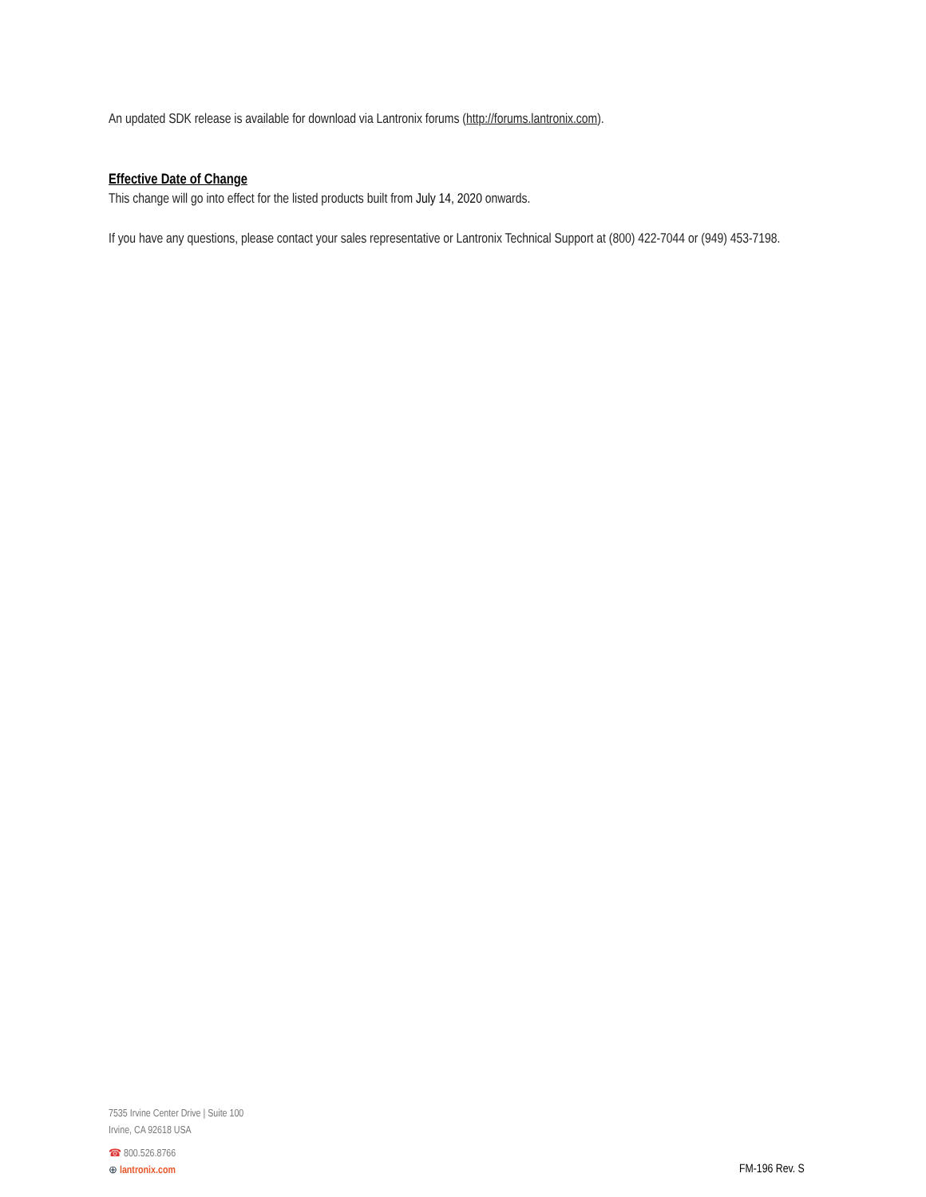An updated SDK release is available for download via Lantronix forums (http://forums.lantronix.com).
Effective Date of Change
This change will go into effect for the listed products built from July 14, 2020 onwards.
If you have any questions, please contact your sales representative or Lantronix Technical Support at (800) 422-7044 or (949) 453-7198.
7535 Irvine Center Drive | Suite 100
Irvine, CA 92618 USA
☎ 800.526.8766
⊕ lantronix.com
FM-196 Rev. S